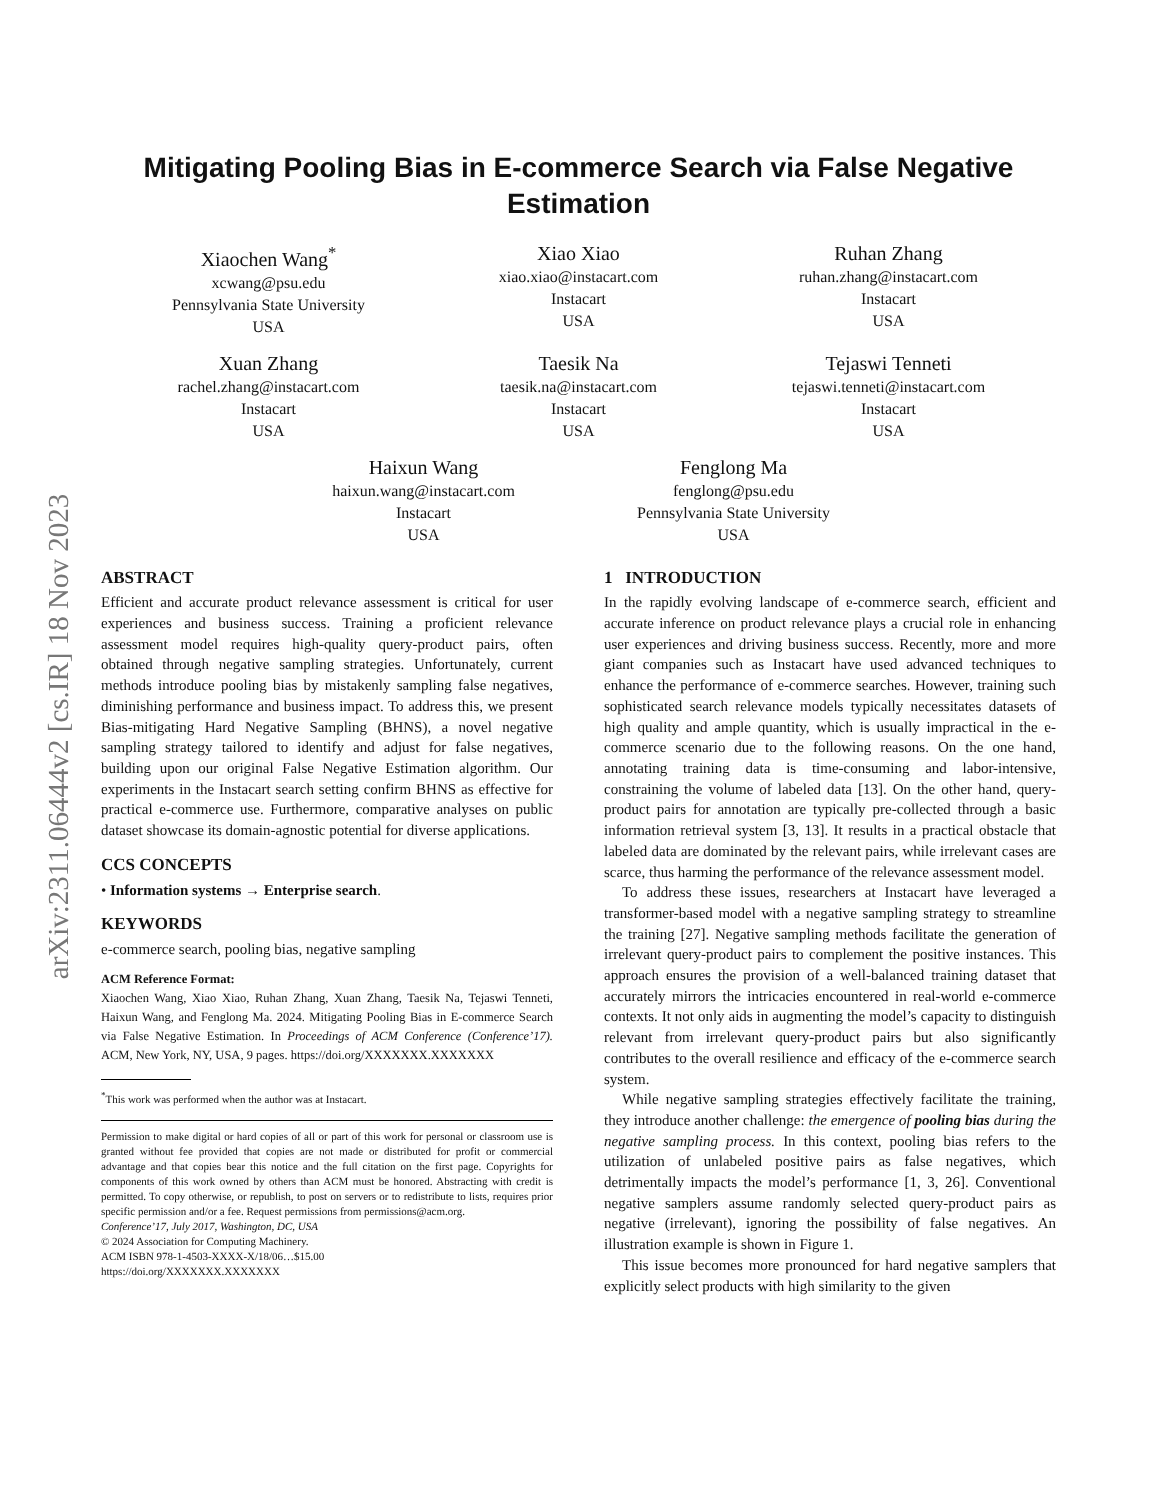arXiv:2311.06444v2 [cs.IR] 18 Nov 2023
Mitigating Pooling Bias in E-commerce Search via False Negative Estimation
Xiaochen Wang<sup>*</sup>
xcwang@psu.edu
Pennsylvania State University
USA
Xiao Xiao
xiao.xiao@instacart.com
Instacart
USA
Ruhan Zhang
ruhan.zhang@instacart.com
Instacart
USA
Xuan Zhang
rachel.zhang@instacart.com
Instacart
USA
Taesik Na
taesik.na@instacart.com
Instacart
USA
Tejaswi Tenneti
tejaswi.tenneti@instacart.com
Instacart
USA
Haixun Wang
haixun.wang@instacart.com
Instacart
USA
Fenglong Ma
fenglong@psu.edu
Pennsylvania State University
USA
ABSTRACT
Efficient and accurate product relevance assessment is critical for user experiences and business success. Training a proficient relevance assessment model requires high-quality query-product pairs, often obtained through negative sampling strategies. Unfortunately, current methods introduce pooling bias by mistakenly sampling false negatives, diminishing performance and business impact. To address this, we present Bias-mitigating Hard Negative Sampling (BHNS), a novel negative sampling strategy tailored to identify and adjust for false negatives, building upon our original False Negative Estimation algorithm. Our experiments in the Instacart search setting confirm BHNS as effective for practical e-commerce use. Furthermore, comparative analyses on public dataset showcase its domain-agnostic potential for diverse applications.
CCS CONCEPTS
• Information systems → Enterprise search.
KEYWORDS
e-commerce search, pooling bias, negative sampling
ACM Reference Format:
Xiaochen Wang, Xiao Xiao, Ruhan Zhang, Xuan Zhang, Taesik Na, Tejaswi Tenneti, Haixun Wang, and Fenglong Ma. 2024. Mitigating Pooling Bias in E-commerce Search via False Negative Estimation. In Proceedings of ACM Conference (Conference’17). ACM, New York, NY, USA, 9 pages. https://doi.org/XXXXXXX.XXXXXXX
<sup>*</sup> This work was performed when the author was at Instacart.
Permission to make digital or hard copies of all or part of this work for personal or classroom use is granted without fee provided that copies are not made or distributed for profit or commercial advantage and that copies bear this notice and the full citation on the first page. Copyrights for components of this work owned by others than ACM must be honored. Abstracting with credit is permitted. To copy otherwise, or republish, to post on servers or to redistribute to lists, requires prior specific permission and/or a fee. Request permissions from permissions@acm.org.
Conference’17, July 2017, Washington, DC, USA
© 2024 Association for Computing Machinery.
ACM ISBN 978-1-4503-XXXX-X/18/06…$15.00
https://doi.org/XXXXXXX.XXXXXXX
1 INTRODUCTION
In the rapidly evolving landscape of e-commerce search, efficient and accurate inference on product relevance plays a crucial role in enhancing user experiences and driving business success. Recently, more and more giant companies such as Instacart have used advanced techniques to enhance the performance of e-commerce searches. However, training such sophisticated search relevance models typically necessitates datasets of high quality and ample quantity, which is usually impractical in the e-commerce scenario due to the following reasons. On the one hand, annotating training data is time-consuming and labor-intensive, constraining the volume of labeled data [13]. On the other hand, query-product pairs for annotation are typically pre-collected through a basic information retrieval system [3, 13]. It results in a practical obstacle that labeled data are dominated by the relevant pairs, while irrelevant cases are scarce, thus harming the performance of the relevance assessment model.
To address these issues, researchers at Instacart have leveraged a transformer-based model with a negative sampling strategy to streamline the training [27]. Negative sampling methods facilitate the generation of irrelevant query-product pairs to complement the positive instances. This approach ensures the provision of a well-balanced training dataset that accurately mirrors the intricacies encountered in real-world e-commerce contexts. It not only aids in augmenting the model’s capacity to distinguish relevant from irrelevant query-product pairs but also significantly contributes to the overall resilience and efficacy of the e-commerce search system.
While negative sampling strategies effectively facilitate the training, they introduce another challenge: the emergence of pooling bias during the negative sampling process. In this context, pooling bias refers to the utilization of unlabeled positive pairs as false negatives, which detrimentally impacts the model’s performance [1, 3, 26]. Conventional negative samplers assume randomly selected query-product pairs as negative (irrelevant), ignoring the possibility of false negatives. An illustration example is shown in Figure 1.
This issue becomes more pronounced for hard negative samplers that explicitly select products with high similarity to the given